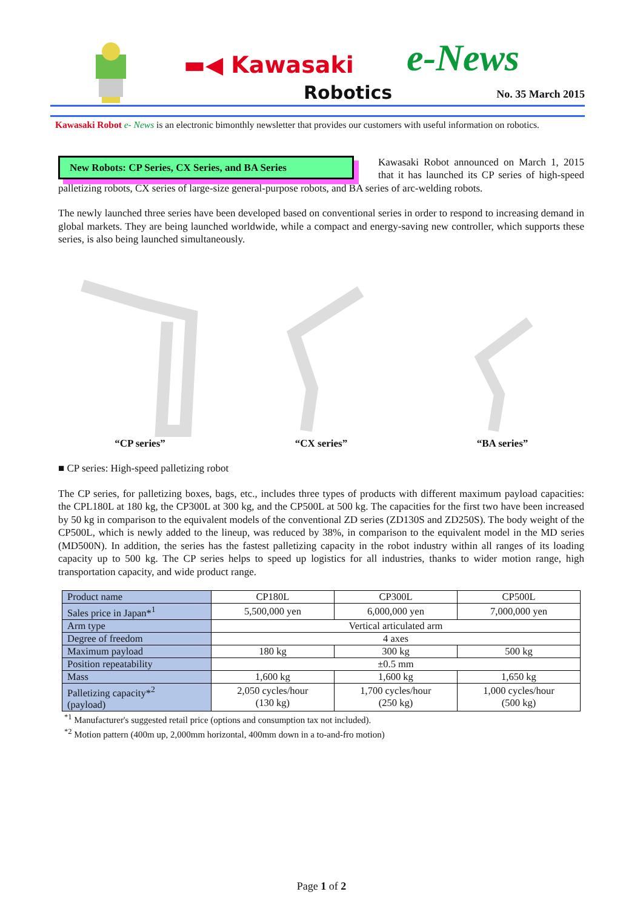▬◀ Kawasaki
Robotics
e-News
No. 35 March 2015
Kawasaki Robot e- News is an electronic bimonthly newsletter that provides our customers with useful information on robotics.
New Robots: CP Series, CX Series, and BA Series
Kawasaki Robot announced on March 1, 2015 that it has launched its CP series of high-speed palletizing robots, CX series of large-size general-purpose robots, and BA series of arc-welding robots.
The newly launched three series have been developed based on conventional series in order to respond to increasing demand in global markets. They are being launched worldwide, while a compact and energy-saving new controller, which supports these series, is also being launched simultaneously.
“CP series” “CX series” “BA series”
■ CP series: High-speed palletizing robot
The CP series, for palletizing boxes, bags, etc., includes three types of products with different maximum payload capacities: the CPL180L at 180 kg, the CP300L at 300 kg, and the CP500L at 500 kg. The capacities for the first two have been increased by 50 kg in comparison to the equivalent models of the conventional ZD series (ZD130S and ZD250S). The body weight of the CP500L, which is newly added to the lineup, was reduced by 38%, in comparison to the equivalent model in the MD series (MD500N). In addition, the series has the fastest palletizing capacity in the robot industry within all ranges of its loading capacity up to 500 kg. The CP series helps to speed up logistics for all industries, thanks to wider motion range, high transportation capacity, and wide product range.
| Product name | CP180L | CP300L | CP500L |
| Sales price in Japan*<sup>1</sup> | 5,500,000 yen | 6,000,000 yen | 7,000,000 yen |
| Arm type | Vertical articulated arm | | |
| Degree of freedom | 4 axes | | |
| Maximum payload | 180 kg | 300 kg | 500 kg |
| Position repeatability | ±0.5 mm | | |
| Mass | 1,600 kg | 1,600 kg | 1,650 kg |
| Palletizing capacity*<sup>2</sup> (payload) | 2,050 cycles/hour (130 kg) | 1,700 cycles/hour (250 kg) | 1,000 cycles/hour (500 kg) |
<sup>*1</sup> Manufacturer's suggested retail price (options and consumption tax not included).
<sup>*2</sup> Motion pattern (400m up, 2,000mm horizontal, 400mm down in a to-and-fro motion)
Page 1 of 2